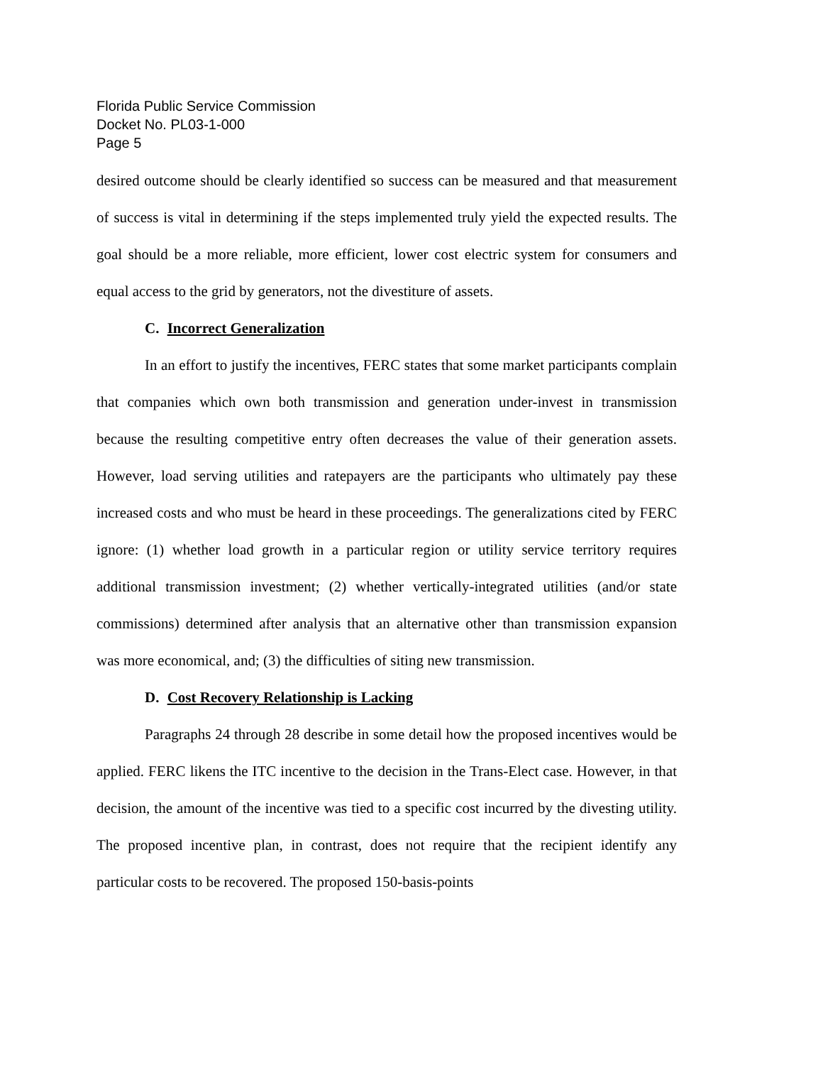Florida Public Service Commission
Docket No. PL03-1-000
Page 5
desired outcome should be clearly identified so success can be measured and that measurement of success is vital in determining if the steps implemented truly yield the expected results. The goal should be a more reliable, more efficient, lower cost electric system for consumers and equal access to the grid by generators, not the divestiture of assets.
C. Incorrect Generalization
In an effort to justify the incentives, FERC states that some market participants complain that companies which own both transmission and generation under-invest in transmission because the resulting competitive entry often decreases the value of their generation assets. However, load serving utilities and ratepayers are the participants who ultimately pay these increased costs and who must be heard in these proceedings. The generalizations cited by FERC ignore: (1) whether load growth in a particular region or utility service territory requires additional transmission investment; (2) whether vertically-integrated utilities (and/or state commissions) determined after analysis that an alternative other than transmission expansion was more economical, and; (3) the difficulties of siting new transmission.
D. Cost Recovery Relationship is Lacking
Paragraphs 24 through 28 describe in some detail how the proposed incentives would be applied. FERC likens the ITC incentive to the decision in the Trans-Elect case. However, in that decision, the amount of the incentive was tied to a specific cost incurred by the divesting utility. The proposed incentive plan, in contrast, does not require that the recipient identify any particular costs to be recovered. The proposed 150-basis-points